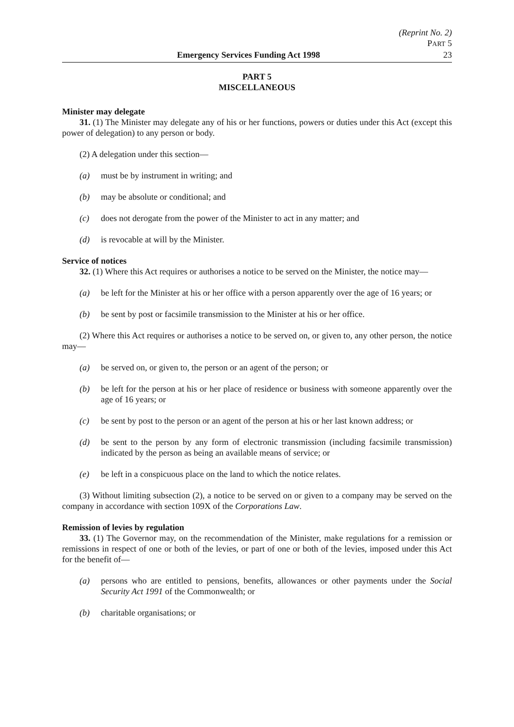(Reprint No. 2)
PART 5
Emergency Services Funding Act 1998 23
PART 5
MISCELLANEOUS
Minister may delegate
31. (1) The Minister may delegate any of his or her functions, powers or duties under this Act (except this power of delegation) to any person or body.
(2) A delegation under this section—
(a) must be by instrument in writing; and
(b) may be absolute or conditional; and
(c) does not derogate from the power of the Minister to act in any matter; and
(d) is revocable at will by the Minister.
Service of notices
32. (1) Where this Act requires or authorises a notice to be served on the Minister, the notice may—
(a) be left for the Minister at his or her office with a person apparently over the age of 16 years; or
(b) be sent by post or facsimile transmission to the Minister at his or her office.
(2) Where this Act requires or authorises a notice to be served on, or given to, any other person, the notice may—
(a) be served on, or given to, the person or an agent of the person; or
(b) be left for the person at his or her place of residence or business with someone apparently over the age of 16 years; or
(c) be sent by post to the person or an agent of the person at his or her last known address; or
(d) be sent to the person by any form of electronic transmission (including facsimile transmission) indicated by the person as being an available means of service; or
(e) be left in a conspicuous place on the land to which the notice relates.
(3) Without limiting subsection (2), a notice to be served on or given to a company may be served on the company in accordance with section 109X of the Corporations Law.
Remission of levies by regulation
33. (1) The Governor may, on the recommendation of the Minister, make regulations for a remission or remissions in respect of one or both of the levies, or part of one or both of the levies, imposed under this Act for the benefit of—
(a) persons who are entitled to pensions, benefits, allowances or other payments under the Social Security Act 1991 of the Commonwealth; or
(b) charitable organisations; or